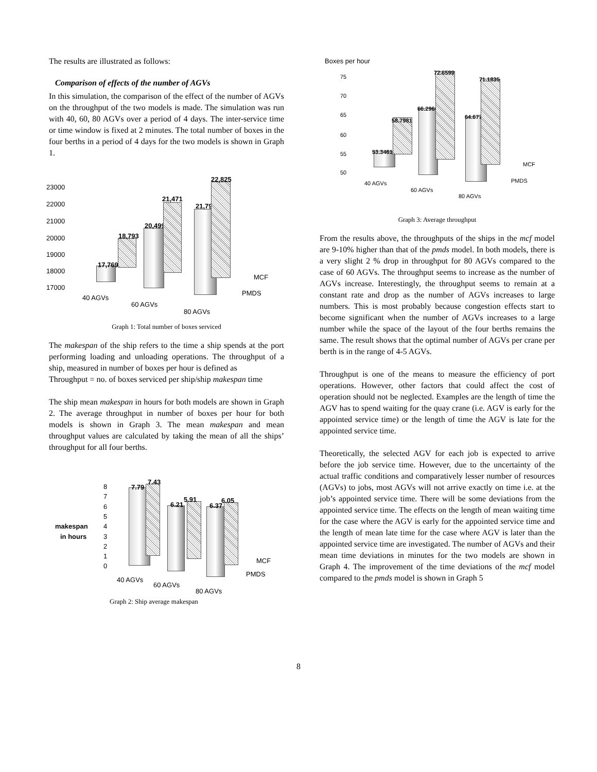The results are illustrated as follows:
Comparison of effects of the number of AGVs
In this simulation, the comparison of the effect of the number of AGVs on the throughput of the two models is made. The simulation was run with 40, 60, 80 AGVs over a period of 4 days. The inter-service time or time window is fixed at 2 minutes. The total number of boxes in the four berths in a period of 4 days for the two models is shown in Graph 1.
23000
22000
21000
20000
19000
18000
17000
17,769
18,793
20,499
21,471
21,797
22,825
MCF
PMDS
40 AGVs
60 AGVs
80 AGVs
Graph 1: Total number of boxes serviced
The makespan of the ship refers to the time a ship spends at the port performing loading and unloading operations. The throughput of a ship, measured in number of boxes per hour is defined as
Throughput = no. of boxes serviced per ship/ship makespan time
The ship mean makespan in hours for both models are shown in Graph 2. The average throughput in number of boxes per hour for both models is shown in Graph 3. The mean makespan and mean throughput values are calculated by taking the mean of all the ships’ throughput for all four berths.
makespan
in hours
8
7
6
5
4
3
2
1
0
7.79
7.43
6.21
5.91
6.37
6.05
MCF
PMDS
40 AGVs
60 AGVs
80 AGVs
Graph 2: Ship average makespan
Boxes per hour
75
70
65
60
55
50
53.3461
58.7981
66.2966
72.6599
64.6772
71.1835
MCF
PMDS 40 AGVs
60 AGVs
80 AGVs
Graph 3: Average throughput
From the results above, the throughputs of the ships in the mcf model are 9-10% higher than that of the pmds model. In both models, there is a very slight 2 % drop in throughput for 80 AGVs compared to the case of 60 AGVs. The throughput seems to increase as the number of AGVs increase. Interestingly, the throughput seems to remain at a constant rate and drop as the number of AGVs increases to large numbers. This is most probably because congestion effects start to become significant when the number of AGVs increases to a large number while the space of the layout of the four berths remains the same. The result shows that the optimal number of AGVs per crane per berth is in the range of 4-5 AGVs.
Throughput is one of the means to measure the efficiency of port operations. However, other factors that could affect the cost of operation should not be neglected. Examples are the length of time the AGV has to spend waiting for the quay crane (i.e. AGV is early for the appointed service time) or the length of time the AGV is late for the appointed service time.
Theoretically, the selected AGV for each job is expected to arrive before the job service time. However, due to the uncertainty of the actual traffic conditions and comparatively lesser number of resources (AGVs) to jobs, most AGVs will not arrive exactly on time i.e. at the job’s appointed service time. There will be some deviations from the appointed service time. The effects on the length of mean waiting time for the case where the AGV is early for the appointed service time and the length of mean late time for the case where AGV is later than the appointed service time are investigated. The number of AGVs and their mean time deviations in minutes for the two models are shown in Graph 4. The improvement of the time deviations of the mcf model compared to the pmds model is shown in Graph 5
8